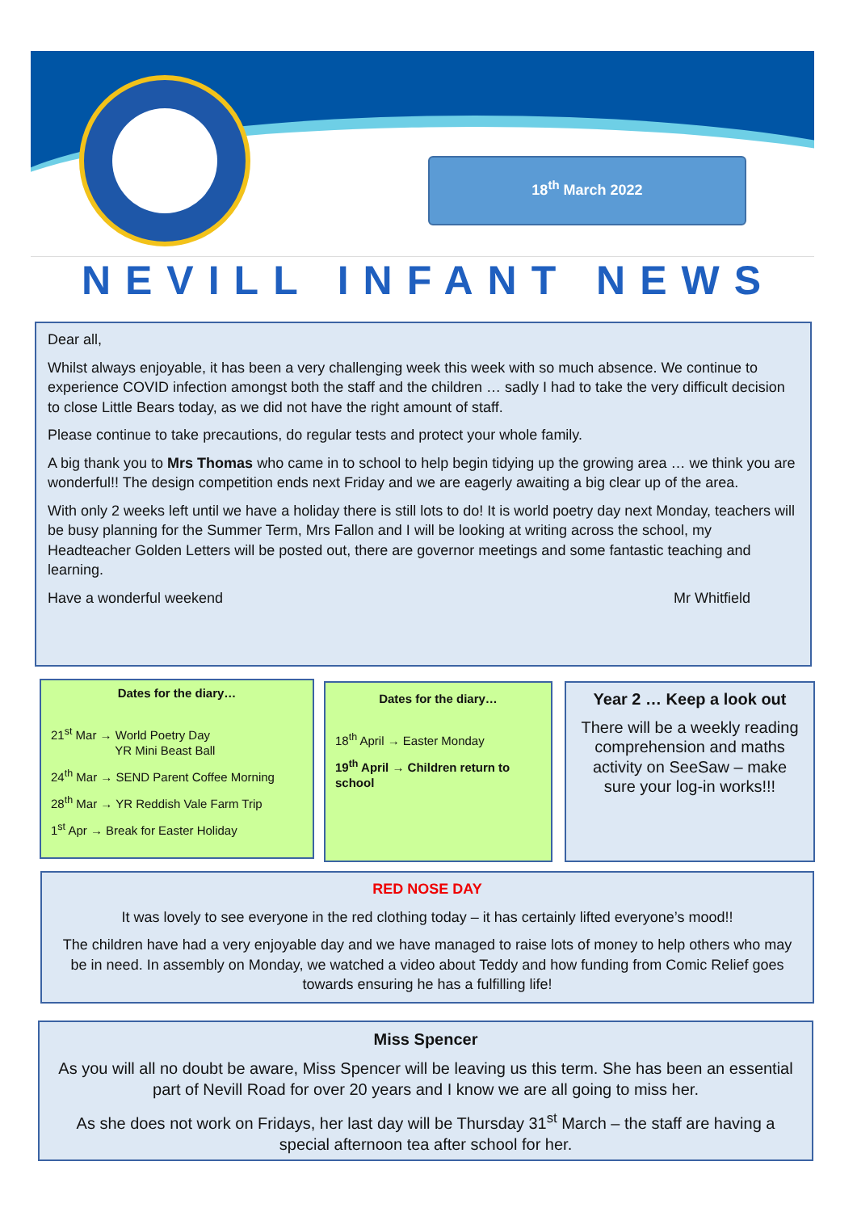18<sup>th</sup> March 2022
NEVILL INFANT NEWS
Dear all,
Whilst always enjoyable, it has been a very challenging week this week with so much absence. We continue to experience COVID infection amongst both the staff and the children … sadly I had to take the very difficult decision to close Little Bears today, as we did not have the right amount of staff.
Please continue to take precautions, do regular tests and protect your whole family.
A big thank you to Mrs Thomas who came in to school to help begin tidying up the growing area … we think you are wonderful!! The design competition ends next Friday and we are eagerly awaiting a big clear up of the area.
With only 2 weeks left until we have a holiday there is still lots to do! It is world poetry day next Monday, teachers will be busy planning for the Summer Term, Mrs Fallon and I will be looking at writing across the school, my Headteacher Golden Letters will be posted out, there are governor meetings and some fantastic teaching and learning.
Have a wonderful weekend Mr Whitfield
Dates for the diary…
21<sup>st</sup> Mar → World Poetry Day
YR Mini Beast Ball
24<sup>th</sup> Mar → SEND Parent Coffee Morning
28<sup>th</sup> Mar → YR Reddish Vale Farm Trip
1<sup>st</sup> Apr → Break for Easter Holiday
Dates for the diary…
18<sup>th</sup> April → Easter Monday
19<sup>th</sup> April → Children return to school
Year 2 … Keep a look out
There will be a weekly reading comprehension and maths activity on SeeSaw – make sure your log-in works!!!
RED NOSE DAY
It was lovely to see everyone in the red clothing today – it has certainly lifted everyone’s mood!!
The children have had a very enjoyable day and we have managed to raise lots of money to help others who may be in need. In assembly on Monday, we watched a video about Teddy and how funding from Comic Relief goes towards ensuring he has a fulfilling life!
Miss Spencer
As you will all no doubt be aware, Miss Spencer will be leaving us this term. She has been an essential part of Nevill Road for over 20 years and I know we are all going to miss her.
As she does not work on Fridays, her last day will be Thursday 31<sup>st</sup> March – the staff are having a special afternoon tea after school for her.